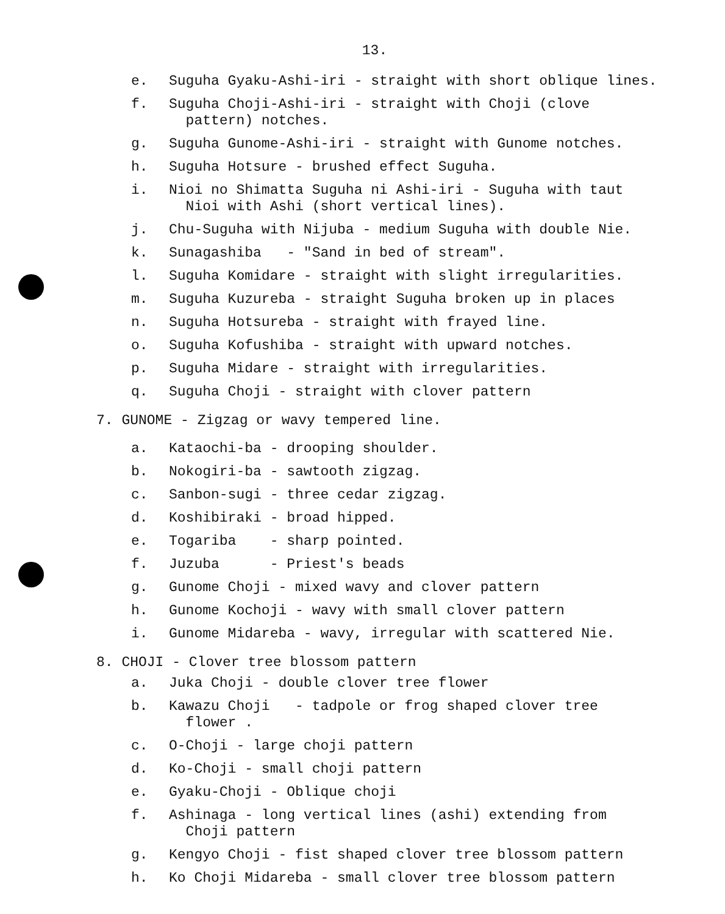13.
e. Suguha Gyaku-Ashi-iri - straight with short oblique lines.
f. Suguha Choji-Ashi-iri - straight with Choji (clove
pattern) notches.
g. Suguha Gunome-Ashi-iri - straight with Gunome notches.
h. Suguha Hotsure - brushed effect Suguha.
i. Nioi no Shimatta Suguha ni Ashi-iri - Suguha with taut
Nioi with Ashi (short vertical lines).
j. Chu-Suguha with Nijuba - medium Suguha with double Nie.
k. Sunagashiba - "Sand in bed of stream".
l. Suguha Komidare - straight with slight irregularities.
m. Suguha Kuzureba - straight Suguha broken up in places
n. Suguha Hotsureba - straight with frayed line.
o. Suguha Kofushiba - straight with upward notches.
p. Suguha Midare - straight with irregularities.
q. Suguha Choji - straight with clover pattern
7. GUNOME - Zigzag or wavy tempered line.
a. Kataochi-ba - drooping shoulder.
b. Nokogiri-ba - sawtooth zigzag.
c. Sanbon-sugi - three cedar zigzag.
d. Koshibiraki - broad hipped.
e. Togariba - sharp pointed.
f. Juzuba - Priest's beads
g. Gunome Choji - mixed wavy and clover pattern
h. Gunome Kochoji - wavy with small clover pattern
i. Gunome Midareba - wavy, irregular with scattered Nie.
8. CHOJI - Clover tree blossom pattern
a. Juka Choji - double clover tree flower
b. Kawazu Choji - tadpole or frog shaped clover tree
flower .
c. O-Choji - large choji pattern
d. Ko-Choji - small choji pattern
e. Gyaku-Choji - Oblique choji
f. Ashinaga - long vertical lines (ashi) extending from
Choji pattern
g. Kengyo Choji - fist shaped clover tree blossom pattern
h. Ko Choji Midareba - small clover tree blossom pattern